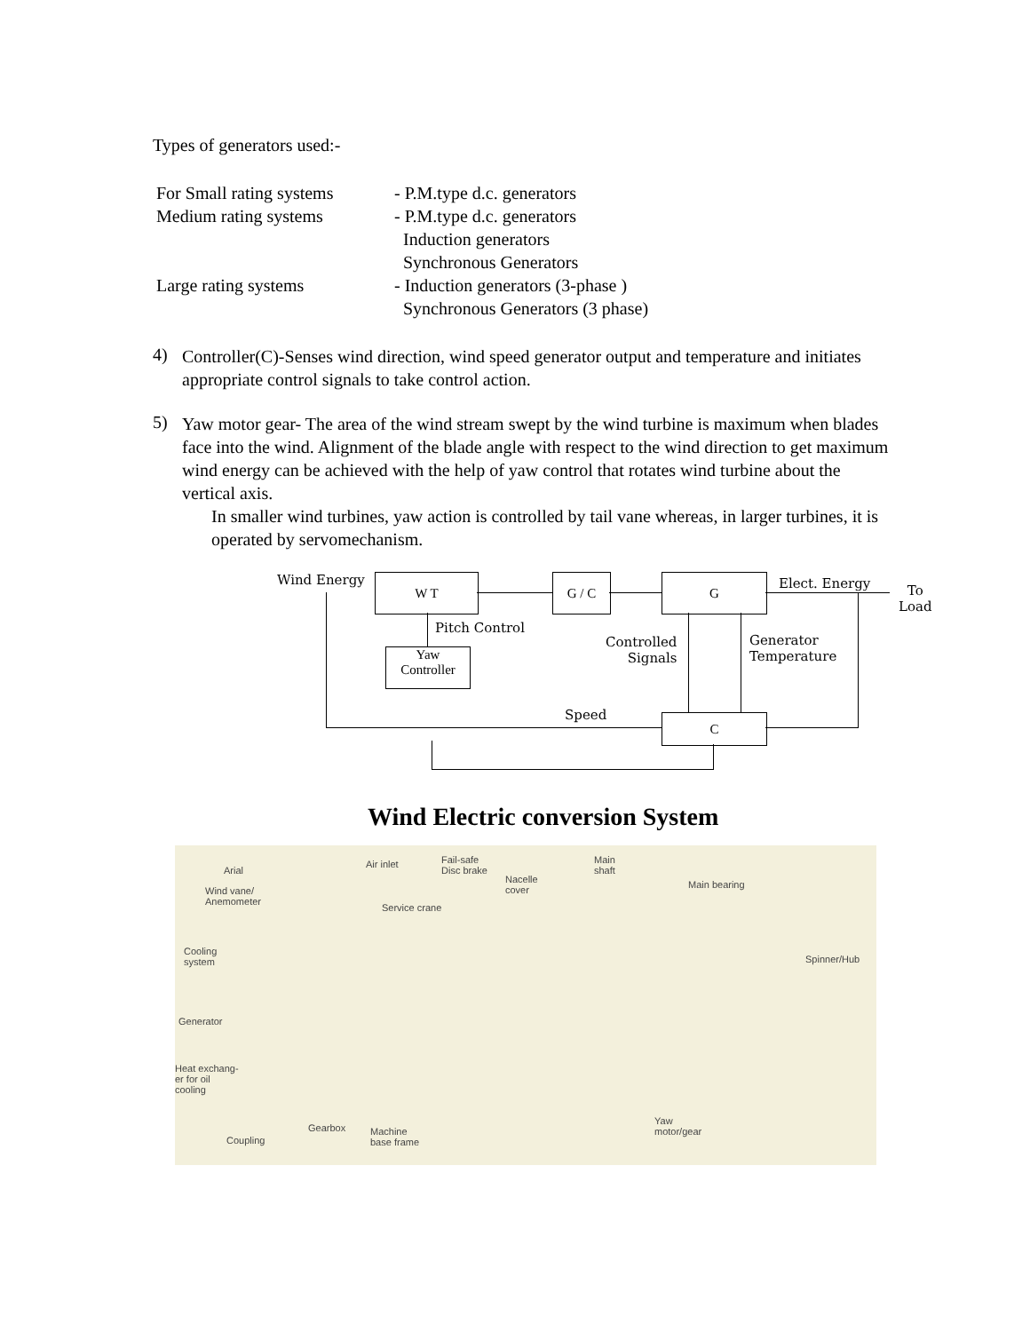Types of generators used:-
| For Small rating systems | - P.M.type d.c. generators |
| Medium rating systems | - P.M.type d.c. generators Induction generators Synchronous Generators |
| Large rating systems | - Induction generators (3-phase ) Synchronous Generators (3 phase) |
4)
Controller(C)-Senses wind direction, wind speed generator output and temperature and initiates appropriate control signals to take control action.
5)
Yaw motor gear- The area of the wind stream swept by the wind turbine is maximum when blades face into the wind. Alignment of the blade angle with respect to the wind direction to get maximum wind energy can be achieved with the help of yaw control that rotates wind turbine about the vertical axis.
In smaller wind turbines, yaw action is controlled by tail vane whereas, in larger turbines, it is operated by servomechanism.
Wind Energy W T G / C G Elect. Energy To
Load
Pitch Control
Yaw
Controller
Controlled
Signals
Generator
Temperature
Speed C
Wind Electric conversion System
Arial
Air inlet Fail-safe
Disc brake
Nacelle
cover
Main
shaft
Main bearing
Wind vane/
Anemometer Service crane
Cooling
system Spinner/Hub
Generator
Heat exchang-
er for oil
cooling
Gearbox
Yaw
motor/gear
Coupling
Machine
base frame